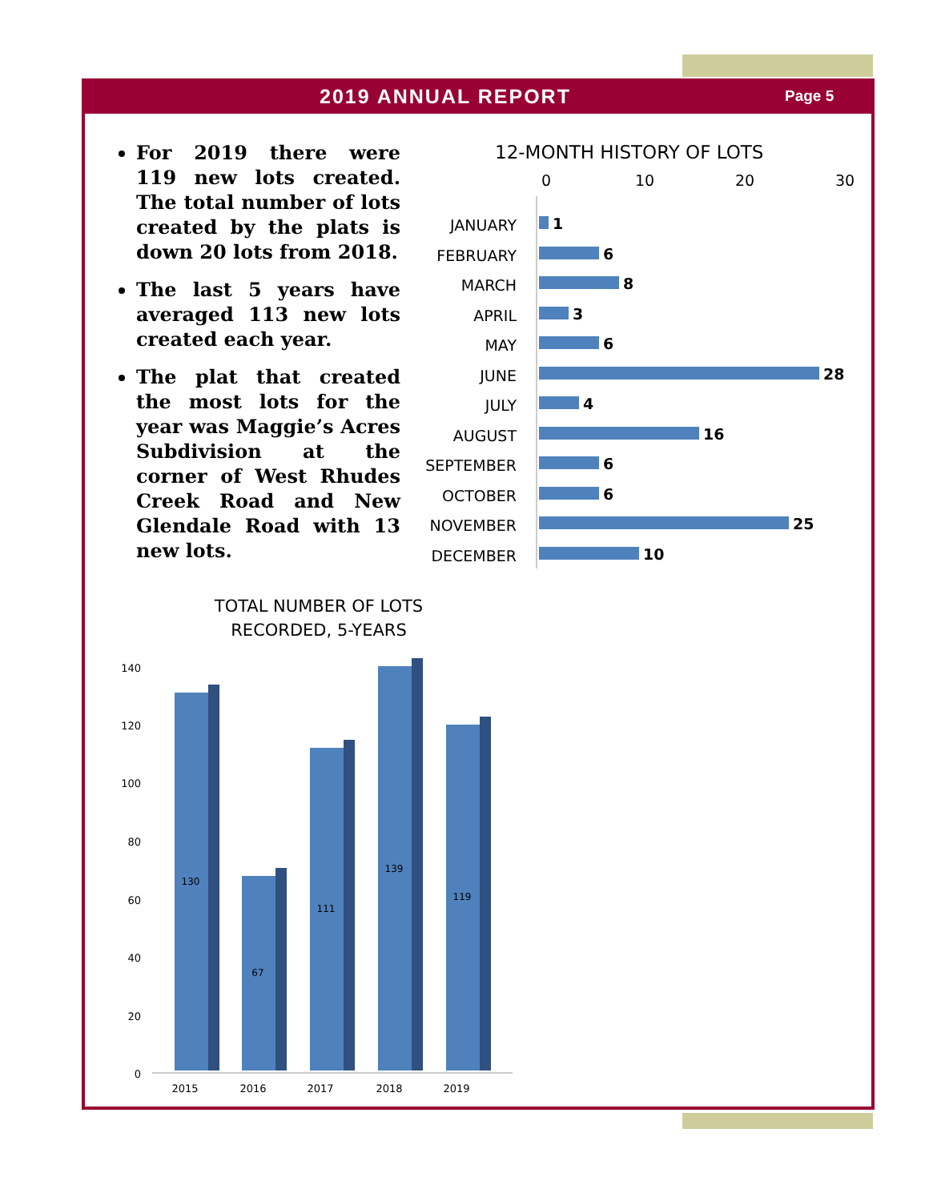2019 ANNUAL REPORT
Page 5
For 2019 there were 119 new lots created. The total number of lots created by the plats is down 20 lots from 2018.
The last 5 years have averaged 113 new lots created each year.
The plat that created the most lots for the year was Maggie’s Acres Subdivision at the corner of West Rhudes Creek Road and New Glendale Road with 13 new lots.
12-MONTH HISTORY OF LOTS
0
10
20
30
JANUARY
FEBRUARY
MARCH
APRIL
MAY
JUNE
JULY
AUGUST
SEPTEMBER
OCTOBER
NOVEMBER
DECEMBER
1
6
8
3
6
28
4
16
6
6
25
10
TOTAL NUMBER OF LOTS
RECORDED, 5-YEARS
140
120
100
80
60
40
20
0
130
67
111
139
119
2015
2016
2017
2018
2019